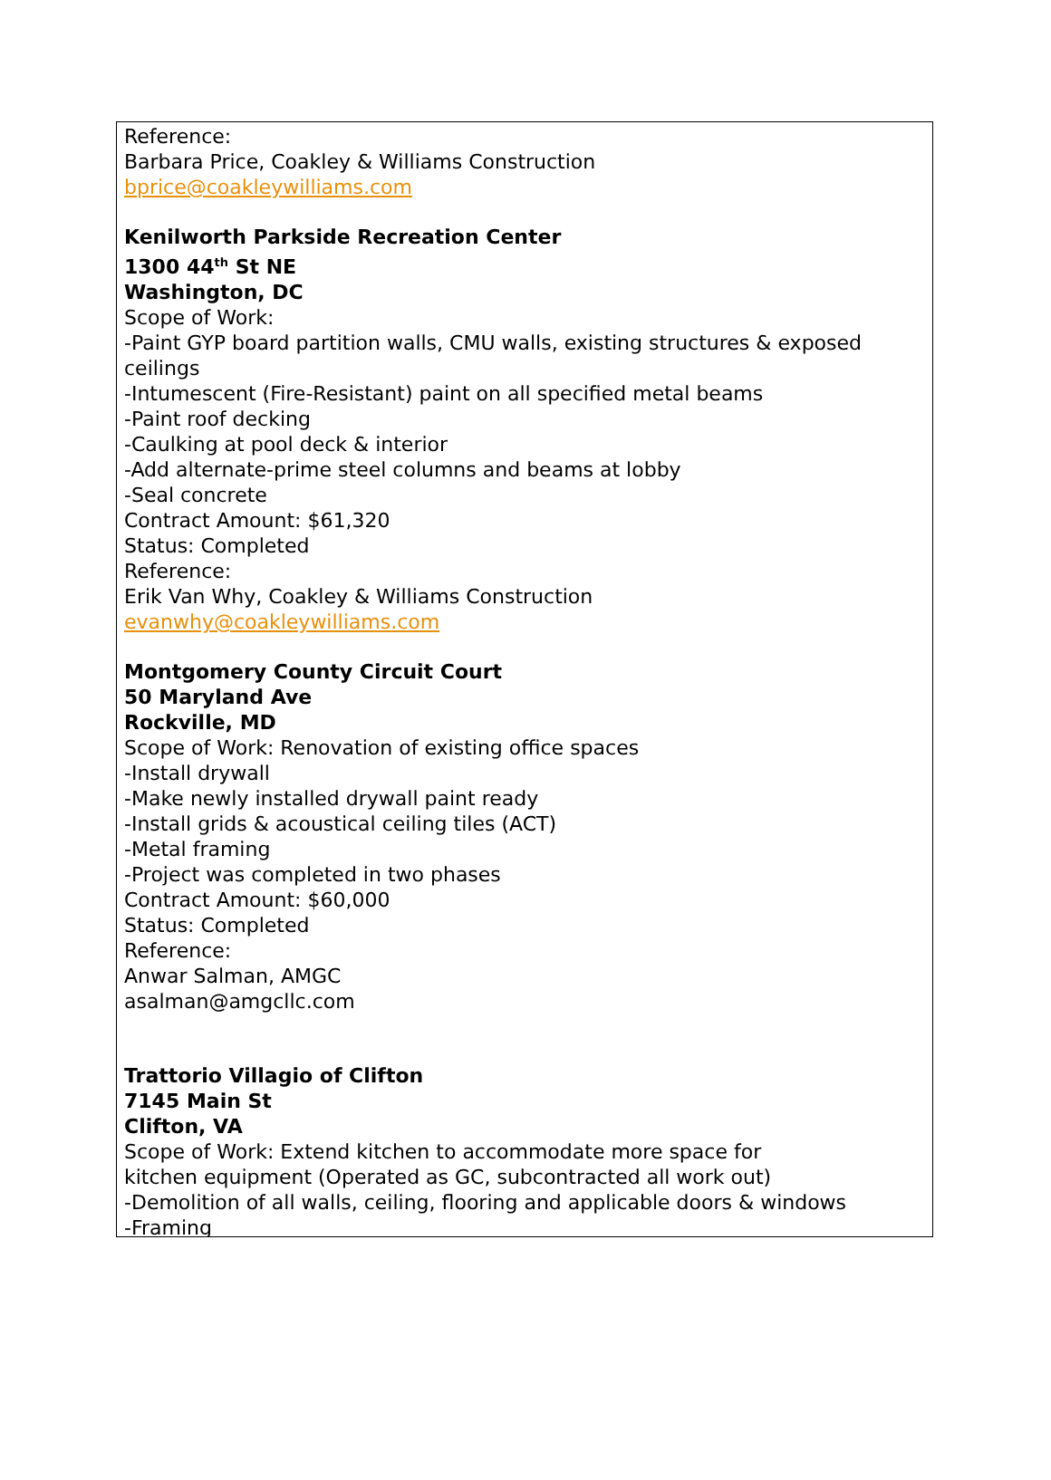Reference:
Barbara Price, Coakley & Williams Construction
bprice@coakleywilliams.com
Kenilworth Parkside Recreation Center
1300 44<sup>th</sup> St NE
Washington, DC
Scope of Work:
-Paint GYP board partition walls, CMU walls, existing structures & exposed ceilings
-Intumescent (Fire-Resistant) paint on all specified metal beams
-Paint roof decking
-Caulking at pool deck & interior
-Add alternate-prime steel columns and beams at lobby
-Seal concrete
Contract Amount: $61,320
Status: Completed
Reference:
Erik Van Why, Coakley & Williams Construction
evanwhy@coakleywilliams.com
Montgomery County Circuit Court
50 Maryland Ave
Rockville, MD
Scope of Work: Renovation of existing office spaces
-Install drywall
-Make newly installed drywall paint ready
-Install grids & acoustical ceiling tiles (ACT)
-Metal framing
-Project was completed in two phases
Contract Amount: $60,000
Status: Completed
Reference:
Anwar Salman, AMGC
asalman@amgcllc.com
Trattorio Villagio of Clifton
7145 Main St
Clifton, VA
Scope of Work: Extend kitchen to accommodate more space for
kitchen equipment (Operated as GC, subcontracted all work out)
-Demolition of all walls, ceiling, flooring and applicable doors & windows
-Framing